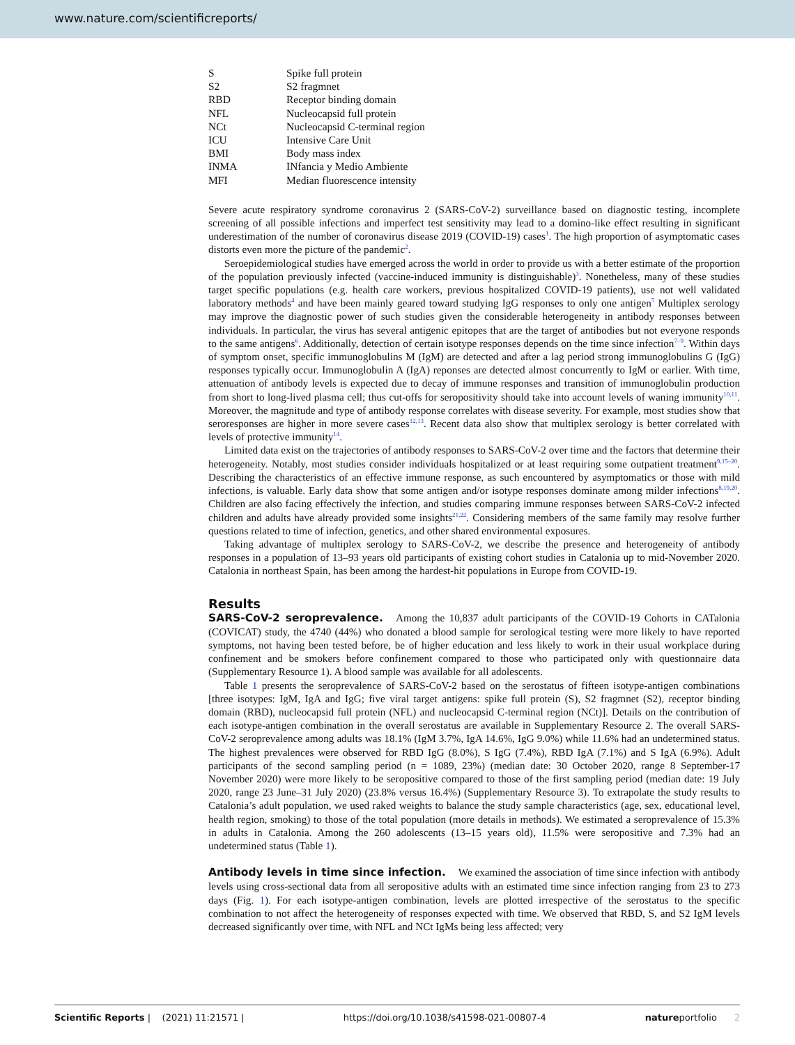www.nature.com/scientificreports/
| S | Spike full protein |
| S2 | S2 fragmnet |
| RBD | Receptor binding domain |
| NFL | Nucleocapsid full protein |
| NCt | Nucleocapsid C-terminal region |
| ICU | Intensive Care Unit |
| BMI | Body mass index |
| INMA | INfancia y Medio Ambiente |
| MFI | Median fluorescence intensity |
Severe acute respiratory syndrome coronavirus 2 (SARS-CoV-2) surveillance based on diagnostic testing, incomplete screening of all possible infections and imperfect test sensitivity may lead to a domino-like effect resulting in significant underestimation of the number of coronavirus disease 2019 (COVID-19) cases<sup>1</sup>. The high proportion of asymptomatic cases distorts even more the picture of the pandemic<sup>2</sup>.
Seroepidemiological studies have emerged across the world in order to provide us with a better estimate of the proportion of the population previously infected (vaccine-induced immunity is distinguishable)<sup>3</sup>. Nonetheless, many of these studies target specific populations (e.g. health care workers, previous hospitalized COVID-19 patients), use not well validated laboratory methods<sup>4</sup> and have been mainly geared toward studying IgG responses to only one antigen<sup>5</sup> Multiplex serology may improve the diagnostic power of such studies given the considerable heterogeneity in antibody responses between individuals. In particular, the virus has several antigenic epitopes that are the target of antibodies but not everyone responds to the same antigens<sup>6</sup>. Additionally, detection of certain isotype responses depends on the time since infection<sup>7–9</sup>. Within days of symptom onset, specific immunoglobulins M (IgM) are detected and after a lag period strong immunoglobulins G (IgG) responses typically occur. Immunoglobulin A (IgA) reponses are detected almost concurrently to IgM or earlier. With time, attenuation of antibody levels is expected due to decay of immune responses and transition of immunoglobulin production from short to long-lived plasma cell; thus cut-offs for seropositivity should take into account levels of waning immunity<sup>10,11</sup>. Moreover, the magnitude and type of antibody response correlates with disease severity. For example, most studies show that seroresponses are higher in more severe cases<sup>12,13</sup>. Recent data also show that multiplex serology is better correlated with levels of protective immunity<sup>14</sup>.
Limited data exist on the trajectories of antibody responses to SARS-CoV-2 over time and the factors that determine their heterogeneity. Notably, most studies consider individuals hospitalized or at least requiring some outpatient treatment<sup>9,15–20</sup>. Describing the characteristics of an effective immune response, as such encountered by asymptomatics or those with mild infections, is valuable. Early data show that some antigen and/or isotype responses dominate among milder infections<sup>8,19,20</sup>. Children are also facing effectively the infection, and studies comparing immune responses between SARS-CoV-2 infected children and adults have already provided some insights<sup>21,22</sup>. Considering members of the same family may resolve further questions related to time of infection, genetics, and other shared environmental exposures.
Taking advantage of multiplex serology to SARS-CoV-2, we describe the presence and heterogeneity of antibody responses in a population of 13–93 years old participants of existing cohort studies in Catalonia up to mid-November 2020. Catalonia in northeast Spain, has been among the hardest-hit populations in Europe from COVID-19.
Results
SARS-CoV-2 seroprevalence. Among the 10,837 adult participants of the COVID-19 Cohorts in CATalonia (COVICAT) study, the 4740 (44%) who donated a blood sample for serological testing were more likely to have reported symptoms, not having been tested before, be of higher education and less likely to work in their usual workplace during confinement and be smokers before confinement compared to those who participated only with questionnaire data (Supplementary Resource 1). A blood sample was available for all adolescents.
Table 1 presents the seroprevalence of SARS-CoV-2 based on the serostatus of fifteen isotype-antigen combinations [three isotypes: IgM, IgA and IgG; five viral target antigens: spike full protein (S), S2 fragmnet (S2), receptor binding domain (RBD), nucleocapsid full protein (NFL) and nucleocapsid C-terminal region (NCt)]. Details on the contribution of each isotype-antigen combination in the overall serostatus are available in Supplementary Resource 2. The overall SARS-CoV-2 seroprevalence among adults was 18.1% (IgM 3.7%, IgA 14.6%, IgG 9.0%) while 11.6% had an undetermined status. The highest prevalences were observed for RBD IgG (8.0%), S IgG (7.4%), RBD IgA (7.1%) and S IgA (6.9%). Adult participants of the second sampling period (n = 1089, 23%) (median date: 30 October 2020, range 8 September-17 November 2020) were more likely to be seropositive compared to those of the first sampling period (median date: 19 July 2020, range 23 June–31 July 2020) (23.8% versus 16.4%) (Supplementary Resource 3). To extrapolate the study results to Catalonia’s adult population, we used raked weights to balance the study sample characteristics (age, sex, educational level, health region, smoking) to those of the total population (more details in methods). We estimated a seroprevalence of 15.3% in adults in Catalonia. Among the 260 adolescents (13–15 years old), 11.5% were seropositive and 7.3% had an undetermined status (Table 1).
Antibody levels in time since infection. We examined the association of time since infection with antibody levels using cross-sectional data from all seropositive adults with an estimated time since infection ranging from 23 to 273 days (Fig. 1). For each isotype-antigen combination, levels are plotted irrespective of the serostatus to the specific combination to not affect the heterogeneity of responses expected with time. We observed that RBD, S, and S2 IgM levels decreased significantly over time, with NFL and NCt IgMs being less affected; very
Scientific Reports | (2021) 11:21571 | https://doi.org/10.1038/s41598-021-00807-4 natureportfolio 2